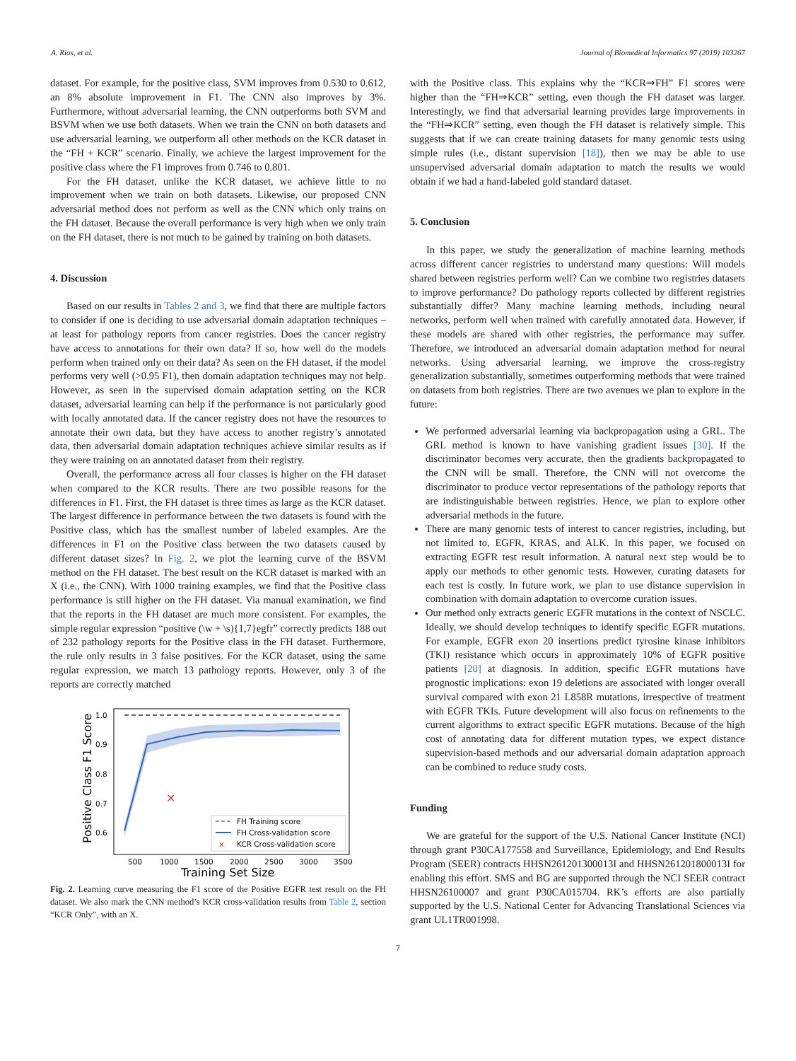A. Rios, et al. Journal of Biomedical Informatics 97 (2019) 103267
dataset. For example, for the positive class, SVM improves from 0.530 to 0.612, an 8% absolute improvement in F1. The CNN also improves by 3%. Furthermore, without adversarial learning, the CNN outperforms both SVM and BSVM when we use both datasets. When we train the CNN on both datasets and use adversarial learning, we outperform all other methods on the KCR dataset in the “FH + KCR” scenario. Finally, we achieve the largest improvement for the positive class where the F1 improves from 0.746 to 0.801.
For the FH dataset, unlike the KCR dataset, we achieve little to no improvement when we train on both datasets. Likewise, our proposed CNN adversarial method does not perform as well as the CNN which only trains on the FH dataset. Because the overall performance is very high when we only train on the FH dataset, there is not much to be gained by training on both datasets.
4. Discussion
Based on our results in Tables 2 and 3, we find that there are multiple factors to consider if one is deciding to use adversarial domain adaptation techniques – at least for pathology reports from cancer registries. Does the cancer registry have access to annotations for their own data? If so, how well do the models perform when trained only on their data? As seen on the FH dataset, if the model performs very well (>0.95 F1), then domain adaptation techniques may not help. However, as seen in the supervised domain adaptation setting on the KCR dataset, adversarial learning can help if the performance is not particularly good with locally annotated data. If the cancer registry does not have the resources to annotate their own data, but they have access to another registry’s annotated data, then adversarial domain adaptation techniques achieve similar results as if they were training on an annotated dataset from their registry.
Overall, the performance across all four classes is higher on the FH dataset when compared to the KCR results. There are two possible reasons for the differences in F1. First, the FH dataset is three times as large as the KCR dataset. The largest difference in performance between the two datasets is found with the Positive class, which has the smallest number of labeled examples. Are the differences in F1 on the Positive class between the two datasets caused by different dataset sizes? In Fig. 2, we plot the learning curve of the BSVM method on the FH dataset. The best result on the KCR dataset is marked with an X (i.e., the CNN). With 1000 training examples, we find that the Positive class performance is still higher on the FH dataset. Via manual examination, we find that the reports in the FH dataset are much more consistent. For examples, the simple regular expression “positive (\w + \s){1,7}egfr” correctly predicts 188 out of 232 pathology reports for the Positive class in the FH dataset. Furthermore, the rule only results in 3 false positives. For the KCR dataset, using the same regular expression, we match 13 pathology reports. However, only 3 of the reports are correctly matched
✕
1.0
0.9
0.8
0.7
0.6
500
1000
1500
2000
2500
3000
3500
Training Set Size
Positive Class F1 Score
FH Training score
FH Cross-validation score
✕
KCR Cross-validation score
Fig. 2. Learning curve measuring the F1 score of the Positive EGFR test result on the FH dataset. We also mark the CNN method’s KCR cross-validation results from Table 2, section “KCR Only”, with an X.
with the Positive class. This explains why the “KCR⇒FH” F1 scores were higher than the “FH⇒KCR” setting, even though the FH dataset was larger. Interestingly, we find that adversarial learning provides large improvements in the “FH⇒KCR” setting, even though the FH dataset is relatively simple. This suggests that if we can create training datasets for many genomic tests using simple rules (i.e., distant supervision [18]), then we may be able to use unsupervised adversarial domain adaptation to match the results we would obtain if we had a hand-labeled gold standard dataset.
5. Conclusion
In this paper, we study the generalization of machine learning methods across different cancer registries to understand many questions: Will models shared between registries perform well? Can we combine two registries datasets to improve performance? Do pathology reports collected by different registries substantially differ? Many machine learning methods, including neural networks, perform well when trained with carefully annotated data. However, if these models are shared with other registries, the performance may suffer. Therefore, we introduced an adversarial domain adaptation method for neural networks. Using adversarial learning, we improve the cross-registry generalization substantially, sometimes outperforming methods that were trained on datasets from both registries. There are two avenues we plan to explore in the future:
We performed adversarial learning via backpropagation using a GRL. The GRL method is known to have vanishing gradient issues [30]. If the discriminator becomes very accurate, then the gradients backpropagated to the CNN will be small. Therefore, the CNN will not overcome the discriminator to produce vector representations of the pathology reports that are indistinguishable between registries. Hence, we plan to explore other adversarial methods in the future.
There are many genomic tests of interest to cancer registries, including, but not limited to, EGFR, KRAS, and ALK. In this paper, we focused on extracting EGFR test result information. A natural next step would be to apply our methods to other genomic tests. However, curating datasets for each test is costly. In future work, we plan to use distance supervision in combination with domain adaptation to overcome curation issues.
Our method only extracts generic EGFR mutations in the context of NSCLC. Ideally, we should develop techniques to identify specific EGFR mutations. For example, EGFR exon 20 insertions predict tyrosine kinase inhibitors (TKI) resistance which occurs in approximately 10% of EGFR positive patients [20] at diagnosis. In addition, specific EGFR mutations have prognostic implications: exon 19 deletions are associated with longer overall survival compared with exon 21 L858R mutations, irrespective of treatment with EGFR TKIs. Future development will also focus on refinements to the current algorithms to extract specific EGFR mutations. Because of the high cost of annotating data for different mutation types, we expect distance supervision-based methods and our adversarial domain adaptation approach can be combined to reduce study costs.
Funding
We are grateful for the support of the U.S. National Cancer Institute (NCI) through grant P30CA177558 and Surveillance, Epidemiology, and End Results Program (SEER) contracts HHSN261201300013I and HHSN261201800013I for enabling this effort. SMS and BG are supported through the NCI SEER contract HHSN26100007 and grant P30CA015704. RK’s efforts are also partially supported by the U.S. National Center for Advancing Translational Sciences via grant UL1TR001998.
7